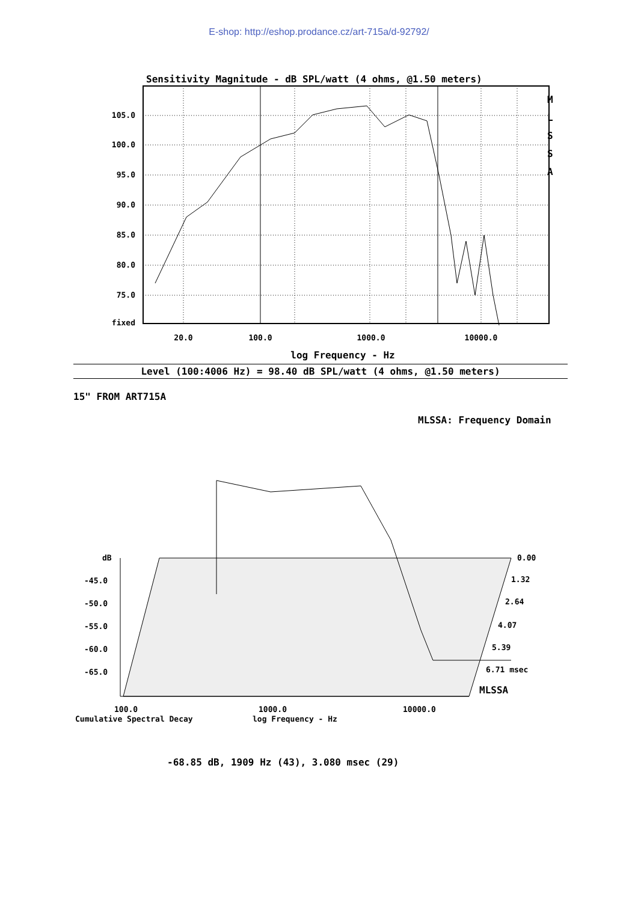E-shop: http://eshop.prodance.cz/art-715a/d-92792/
Sensitivity Magnitude - dB SPL/watt (4 ohms, @1.50 meters)
M
L
S
S
A
105.0
100.0
95.0
90.0
85.0
80.0
75.0
fixed
20.0
100.0
1000.0
10000.0
log Frequency - Hz
Level (100:4006 Hz) = 98.40 dB SPL/watt (4 ohms, @1.50 meters)
15" FROM ART715A
MLSSA: Frequency Domain
dB
-45.0
-50.0
-55.0
-60.0
-65.0
0.00
1.32
2.64
4.07
5.39
6.71 msec
MLSSA
100.0
1000.0
10000.0
Cumulative Spectral Decay
log Frequency - Hz
-68.85 dB, 1909 Hz (43), 3.080 msec (29)